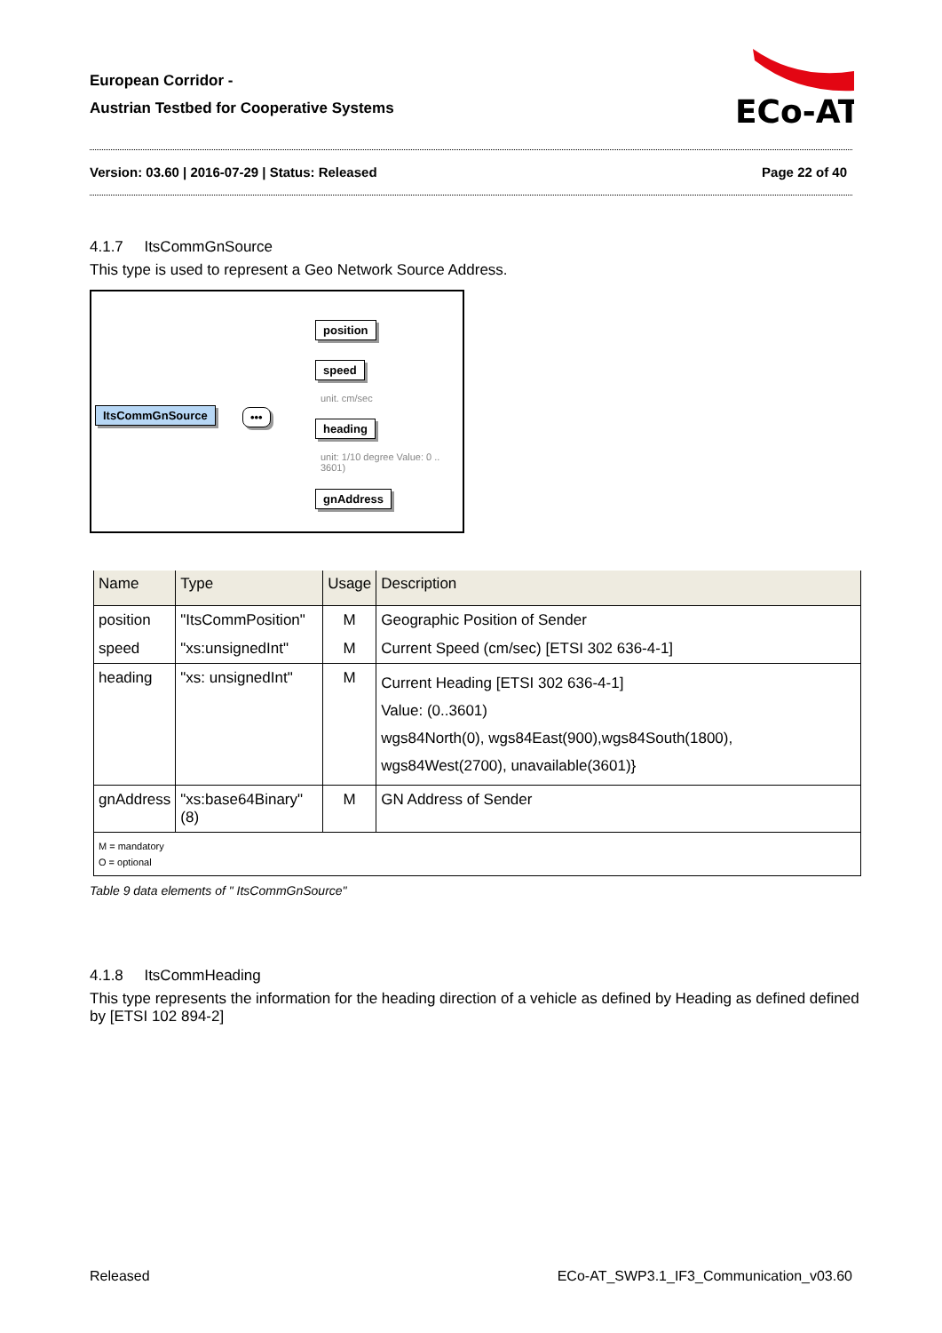European Corridor -
Austrian Testbed for Cooperative Systems
ECo-AT
Version: 03.60 | 2016-07-29 | Status: Released Page 22 of 40
4.1.7 ItsCommGnSource
This type is used to represent a Geo Network Source Address.
ItsCommGnSource •••
position
speed
unit. cm/sec
heading
unit: 1/10 degree Value: 0 .. 3601)
gnAddress
| Name | Type | Usage | Description |
| --- | --- | --- | --- |
| position | "ItsCommPosition" | M | Geographic Position of Sender |
| speed | "xs:unsignedInt" | M | Current Speed (cm/sec) [ETSI 302 636-4-1] |
| heading | "xs: unsignedInt" | M | Current Heading [ETSI 302 636-4-1] Value: (0..3601) wgs84North(0), wgs84East(900),wgs84South(1800), wgs84West(2700), unavailable(3601)} |
| gnAddress | "xs:base64Binary" (8) | M | GN Address of Sender |
| M = mandatory O = optional | | | |
Table 9 data elements of " ItsCommGnSource"
4.1.8 ItsCommHeading
This type represents the information for the heading direction of a vehicle as defined by Heading as defined defined by [ETSI 102 894-2]
Released ECo-AT_SWP3.1_IF3_Communication_v03.60